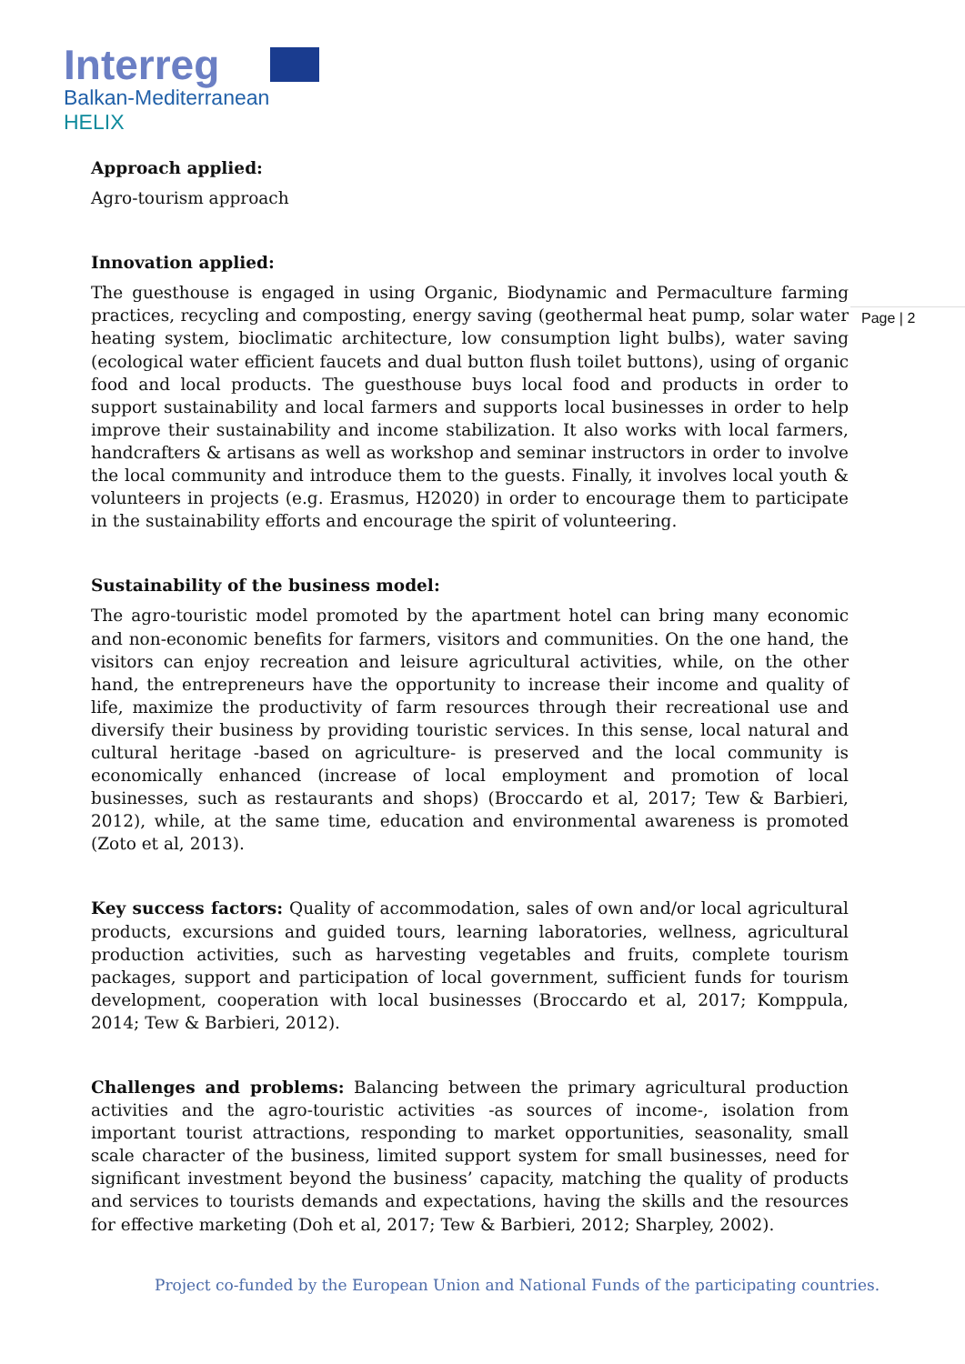Interreg
Balkan-Mediterranean
HELIX
Page | 2
Approach applied:
Agro-tourism approach
Innovation applied:
The guesthouse is engaged in using Organic, Biodynamic and Permaculture farming practices, recycling and composting, energy saving (geothermal heat pump, solar water heating system, bioclimatic architecture, low consumption light bulbs), water saving (ecological water efficient faucets and dual button flush toilet buttons), using of organic food and local products. The guesthouse buys local food and products in order to support sustainability and local farmers and supports local businesses in order to help improve their sustainability and income stabilization. It also works with local farmers, handcrafters & artisans as well as workshop and seminar instructors in order to involve the local community and introduce them to the guests. Finally, it involves local youth & volunteers in projects (e.g. Erasmus, H2020) in order to encourage them to participate in the sustainability efforts and encourage the spirit of volunteering.
Sustainability of the business model:
The agro-touristic model promoted by the apartment hotel can bring many economic and non-economic benefits for farmers, visitors and communities. On the one hand, the visitors can enjoy recreation and leisure agricultural activities, while, on the other hand, the entrepreneurs have the opportunity to increase their income and quality of life, maximize the productivity of farm resources through their recreational use and diversify their business by providing touristic services. In this sense, local natural and cultural heritage -based on agriculture- is preserved and the local community is economically enhanced (increase of local employment and promotion of local businesses, such as restaurants and shops) (Broccardo et al, 2017; Tew & Barbieri, 2012), while, at the same time, education and environmental awareness is promoted (Zoto et al, 2013).
Key success factors: Quality of accommodation, sales of own and/or local agricultural products, excursions and guided tours, learning laboratories, wellness, agricultural production activities, such as harvesting vegetables and fruits, complete tourism packages, support and participation of local government, sufficient funds for tourism development, cooperation with local businesses (Broccardo et al, 2017; Komppula, 2014; Tew & Barbieri, 2012).
Challenges and problems: Balancing between the primary agricultural production activities and the agro-touristic activities -as sources of income-, isolation from important tourist attractions, responding to market opportunities, seasonality, small scale character of the business, limited support system for small businesses, need for significant investment beyond the business’ capacity, matching the quality of products and services to tourists demands and expectations, having the skills and the resources for effective marketing (Doh et al, 2017; Tew & Barbieri, 2012; Sharpley, 2002).
Project co-funded by the European Union and National Funds of the participating countries.